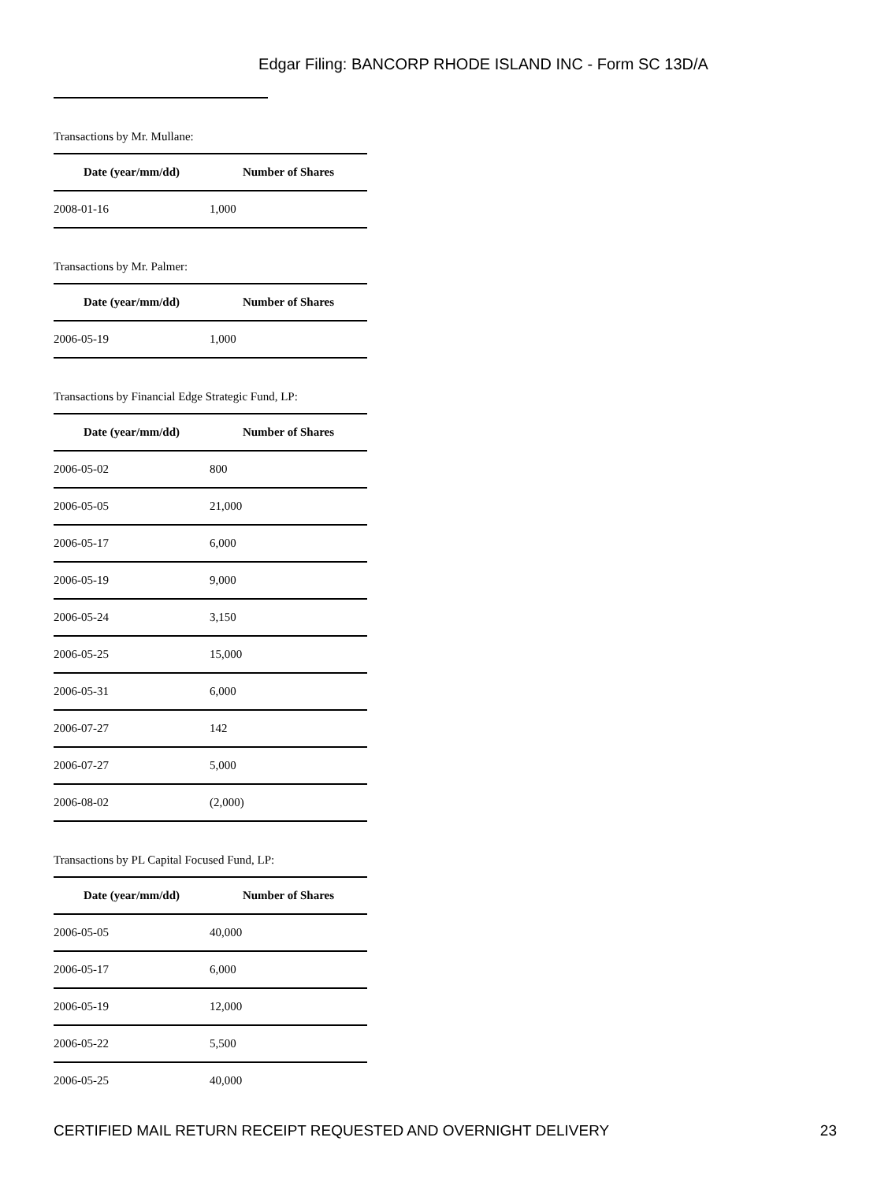Edgar Filing: BANCORP RHODE ISLAND INC - Form SC 13D/A
Transactions by Mr. Mullane:
| Date (year/mm/dd) | Number of Shares |
| --- | --- |
| 2008-01-16 | 1,000 |
Transactions by Mr. Palmer:
| Date (year/mm/dd) | Number of Shares |
| --- | --- |
| 2006-05-19 | 1,000 |
Transactions by Financial Edge Strategic Fund, LP:
| Date (year/mm/dd) | Number of Shares |
| --- | --- |
| 2006-05-02 | 800 |
| 2006-05-05 | 21,000 |
| 2006-05-17 | 6,000 |
| 2006-05-19 | 9,000 |
| 2006-05-24 | 3,150 |
| 2006-05-25 | 15,000 |
| 2006-05-31 | 6,000 |
| 2006-07-27 | 142 |
| 2006-07-27 | 5,000 |
| 2006-08-02 | (2,000) |
Transactions by PL Capital Focused Fund, LP:
| Date (year/mm/dd) | Number of Shares |
| --- | --- |
| 2006-05-05 | 40,000 |
| 2006-05-17 | 6,000 |
| 2006-05-19 | 12,000 |
| 2006-05-22 | 5,500 |
| 2006-05-25 | 40,000 |
CERTIFIED MAIL RETURN RECEIPT REQUESTED AND OVERNIGHT DELIVERY 23